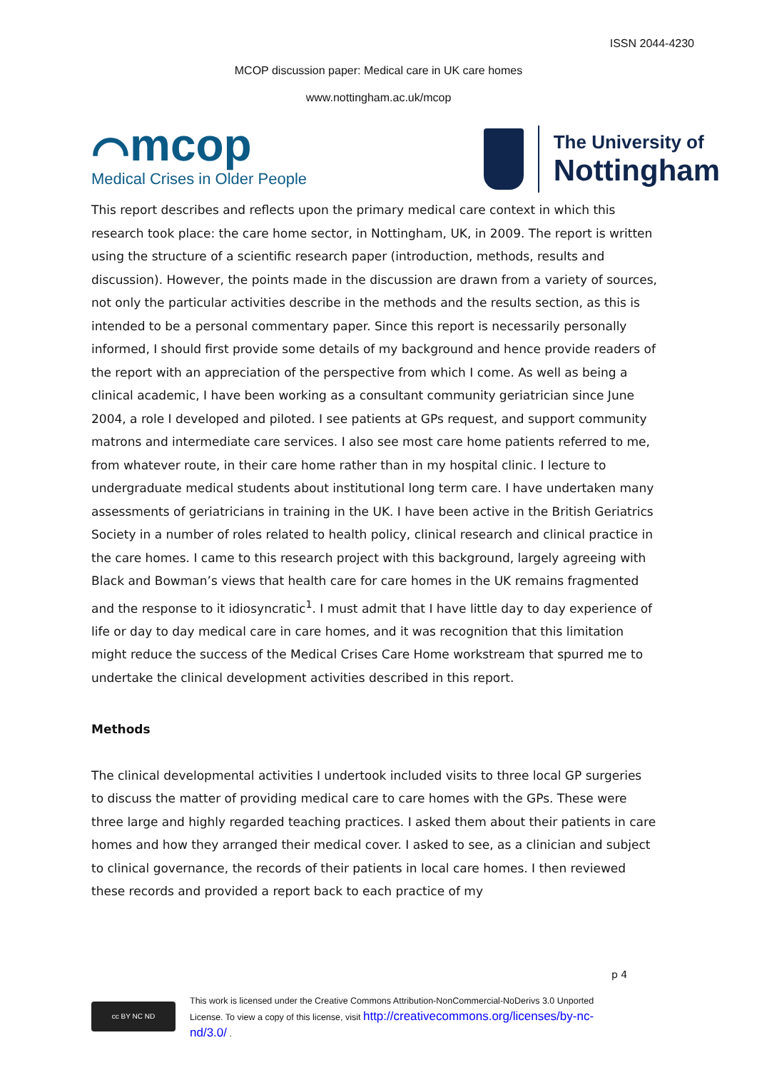ISSN 2044-4230
MCOP discussion paper: Medical care in UK care homes
www.nottingham.ac.uk/mcop
⌒mcop
Medical Crises in Older People
The University of
Nottingham
This report describes and reflects upon the primary medical care context in which this research took place: the care home sector, in Nottingham, UK, in 2009. The report is written using the structure of a scientific research paper (introduction, methods, results and discussion). However, the points made in the discussion are drawn from a variety of sources, not only the particular activities describe in the methods and the results section, as this is intended to be a personal commentary paper. Since this report is necessarily personally informed, I should first provide some details of my background and hence provide readers of the report with an appreciation of the perspective from which I come. As well as being a clinical academic, I have been working as a consultant community geriatrician since June 2004, a role I developed and piloted. I see patients at GPs request, and support community matrons and intermediate care services. I also see most care home patients referred to me, from whatever route, in their care home rather than in my hospital clinic. I lecture to undergraduate medical students about institutional long term care. I have undertaken many assessments of geriatricians in training in the UK. I have been active in the British Geriatrics Society in a number of roles related to health policy, clinical research and clinical practice in the care homes. I came to this research project with this background, largely agreeing with Black and Bowman’s views that health care for care homes in the UK remains fragmented and the response to it idiosyncratic<sup>1</sup>. I must admit that I have little day to day experience of life or day to day medical care in care homes, and it was recognition that this limitation might reduce the success of the Medical Crises Care Home workstream that spurred me to undertake the clinical development activities described in this report.
Methods
The clinical developmental activities I undertook included visits to three local GP surgeries to discuss the matter of providing medical care to care homes with the GPs. These were three large and highly regarded teaching practices. I asked them about their patients in care homes and how they arranged their medical cover. I asked to see, as a clinician and subject to clinical governance, the records of their patients in local care homes. I then reviewed these records and provided a report back to each practice of my
p 4
cc BY NC ND
This work is licensed under the Creative Commons Attribution-NonCommercial-NoDerivs 3.0 Unported
License. To view a copy of this license, visit http://creativecommons.org/licenses/by-nc-
nd/3.0/ .